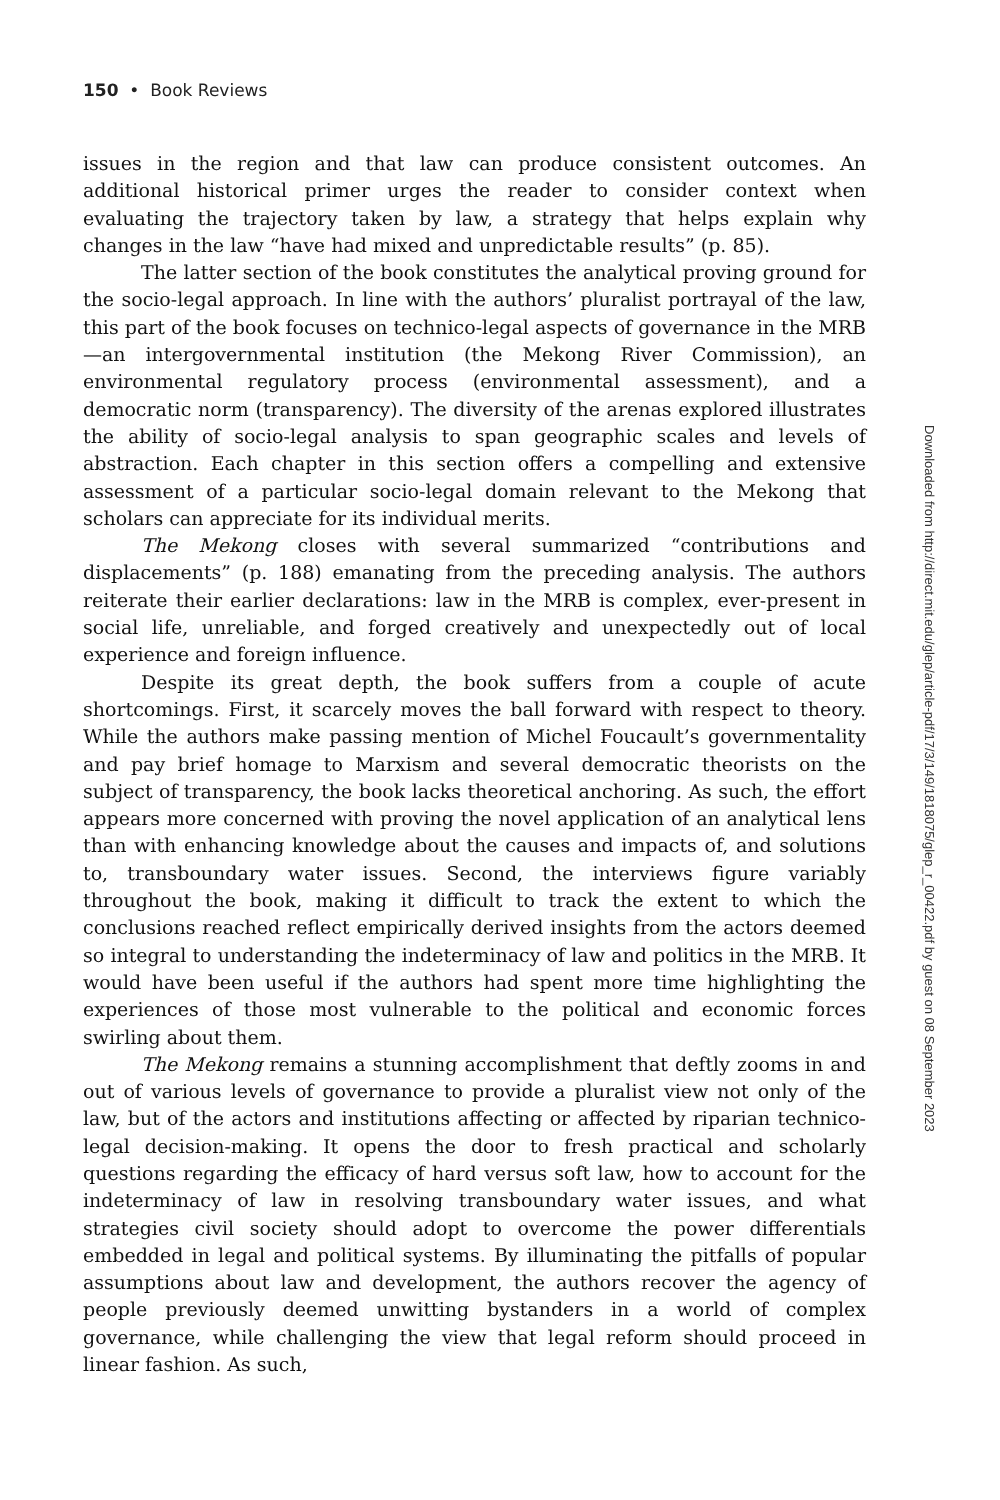150 • Book Reviews
issues in the region and that law can produce consistent outcomes. An additional historical primer urges the reader to consider context when evaluating the trajectory taken by law, a strategy that helps explain why changes in the law “have had mixed and unpredictable results” (p. 85).
The latter section of the book constitutes the analytical proving ground for the socio-legal approach. In line with the authors’ pluralist portrayal of the law, this part of the book focuses on technico-legal aspects of governance in the MRB—an intergovernmental institution (the Mekong River Commission), an environmental regulatory process (environmental assessment), and a democratic norm (transparency). The diversity of the arenas explored illustrates the ability of socio-legal analysis to span geographic scales and levels of abstraction. Each chapter in this section offers a compelling and extensive assessment of a particular socio-legal domain relevant to the Mekong that scholars can appreciate for its individual merits.
The Mekong closes with several summarized “contributions and displacements” (p. 188) emanating from the preceding analysis. The authors reiterate their earlier declarations: law in the MRB is complex, ever-present in social life, unreliable, and forged creatively and unexpectedly out of local experience and foreign influence.
Despite its great depth, the book suffers from a couple of acute shortcomings. First, it scarcely moves the ball forward with respect to theory. While the authors make passing mention of Michel Foucault’s governmentality and pay brief homage to Marxism and several democratic theorists on the subject of transparency, the book lacks theoretical anchoring. As such, the effort appears more concerned with proving the novel application of an analytical lens than with enhancing knowledge about the causes and impacts of, and solutions to, transboundary water issues. Second, the interviews figure variably throughout the book, making it difficult to track the extent to which the conclusions reached reflect empirically derived insights from the actors deemed so integral to understanding the indeterminacy of law and politics in the MRB. It would have been useful if the authors had spent more time highlighting the experiences of those most vulnerable to the political and economic forces swirling about them.
The Mekong remains a stunning accomplishment that deftly zooms in and out of various levels of governance to provide a pluralist view not only of the law, but of the actors and institutions affecting or affected by riparian technico-legal decision-making. It opens the door to fresh practical and scholarly questions regarding the efficacy of hard versus soft law, how to account for the indeterminacy of law in resolving transboundary water issues, and what strategies civil society should adopt to overcome the power differentials embedded in legal and political systems. By illuminating the pitfalls of popular assumptions about law and development, the authors recover the agency of people previously deemed unwitting bystanders in a world of complex governance, while challenging the view that legal reform should proceed in linear fashion. As such,
Downloaded from http://direct.mit.edu/glep/article-pdf/17/3/149/1818075/glep_r_00422.pdf by guest on 08 September 2023